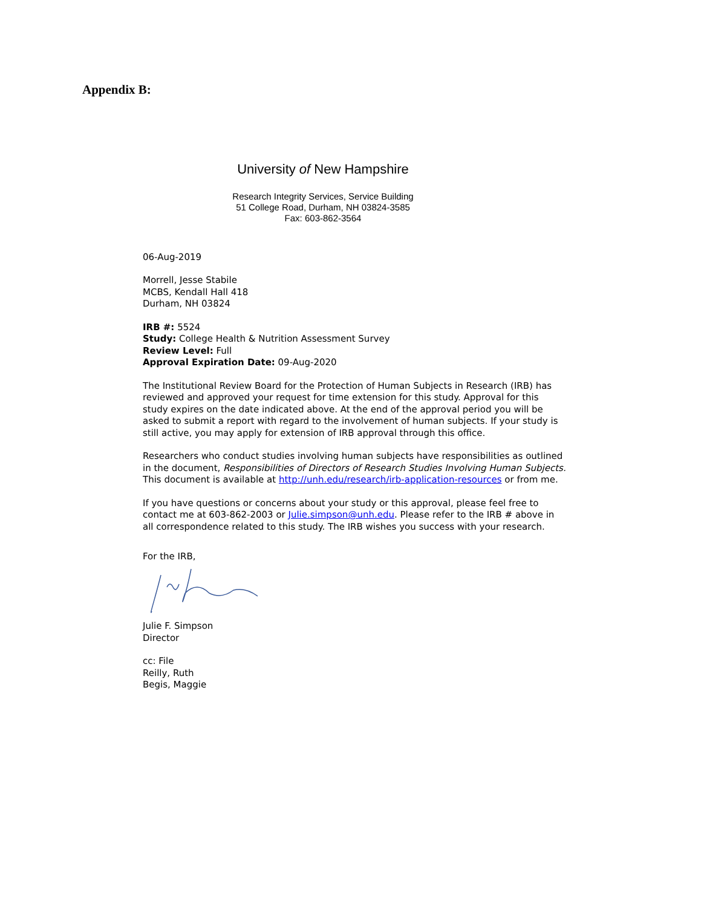Appendix B:
University of New Hampshire
Research Integrity Services, Service Building
51 College Road, Durham, NH 03824-3585
Fax: 603-862-3564
06-Aug-2019
Morrell, Jesse Stabile
MCBS, Kendall Hall 418
Durham, NH 03824
IRB #: 5524
Study: College Health & Nutrition Assessment Survey
Review Level: Full
Approval Expiration Date: 09-Aug-2020
The Institutional Review Board for the Protection of Human Subjects in Research (IRB) has reviewed and approved your request for time extension for this study. Approval for this study expires on the date indicated above. At the end of the approval period you will be asked to submit a report with regard to the involvement of human subjects. If your study is still active, you may apply for extension of IRB approval through this office.
Researchers who conduct studies involving human subjects have responsibilities as outlined in the document, Responsibilities of Directors of Research Studies Involving Human Subjects. This document is available at http://unh.edu/research/irb-application-resources or from me.
If you have questions or concerns about your study or this approval, please feel free to contact me at 603-862-2003 or Julie.simpson@unh.edu. Please refer to the IRB # above in all correspondence related to this study. The IRB wishes you success with your research.
For the IRB,
Julie F. Simpson
Director
cc: File
Reilly, Ruth
Begis, Maggie